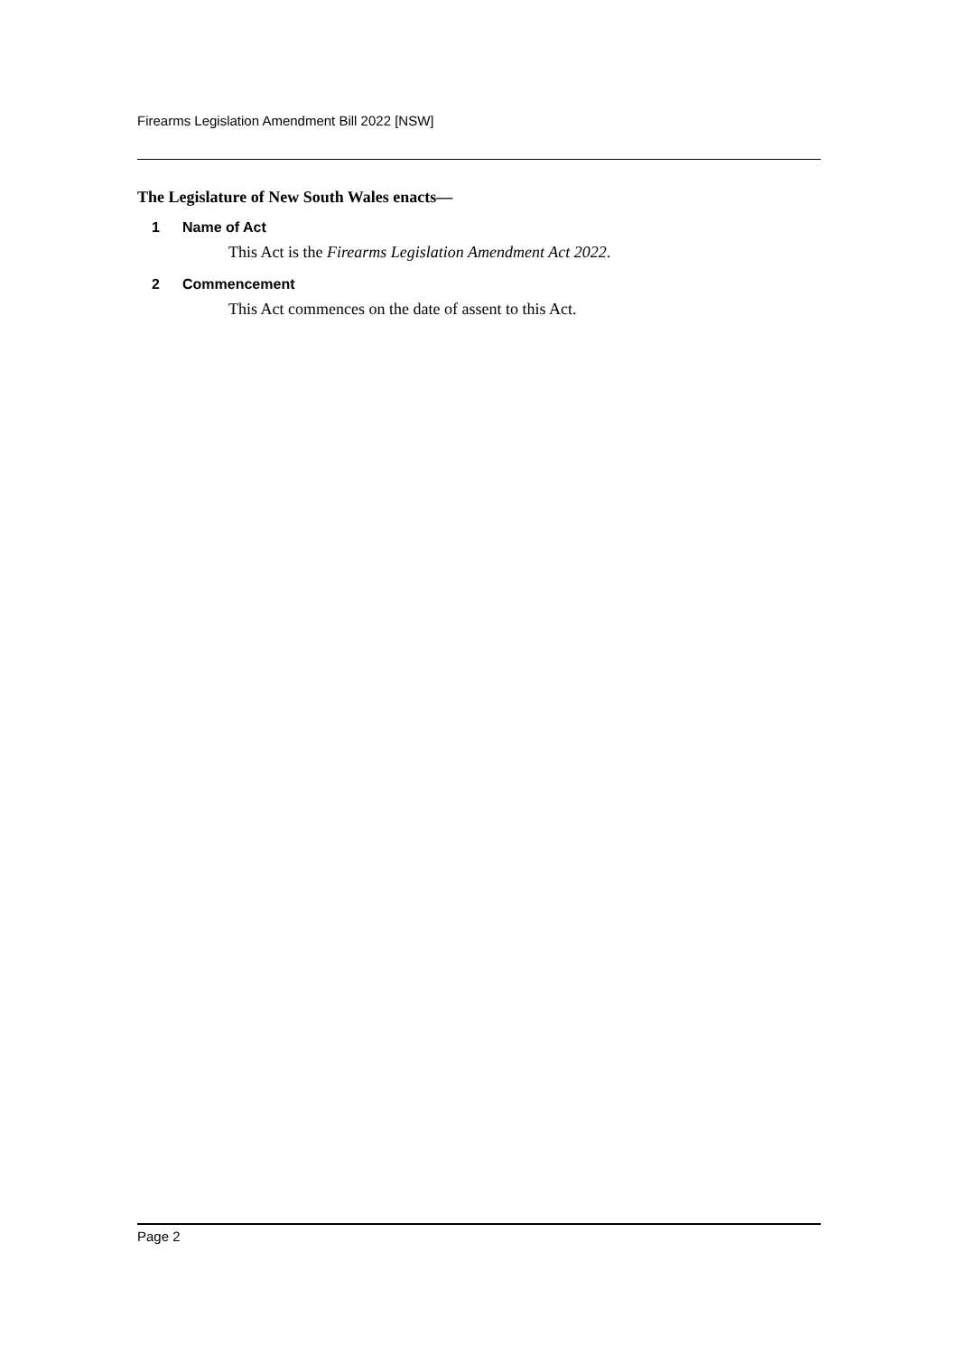Firearms Legislation Amendment Bill 2022 [NSW]
The Legislature of New South Wales enacts—
1 Name of Act
This Act is the Firearms Legislation Amendment Act 2022.
2 Commencement
This Act commences on the date of assent to this Act.
Page 2